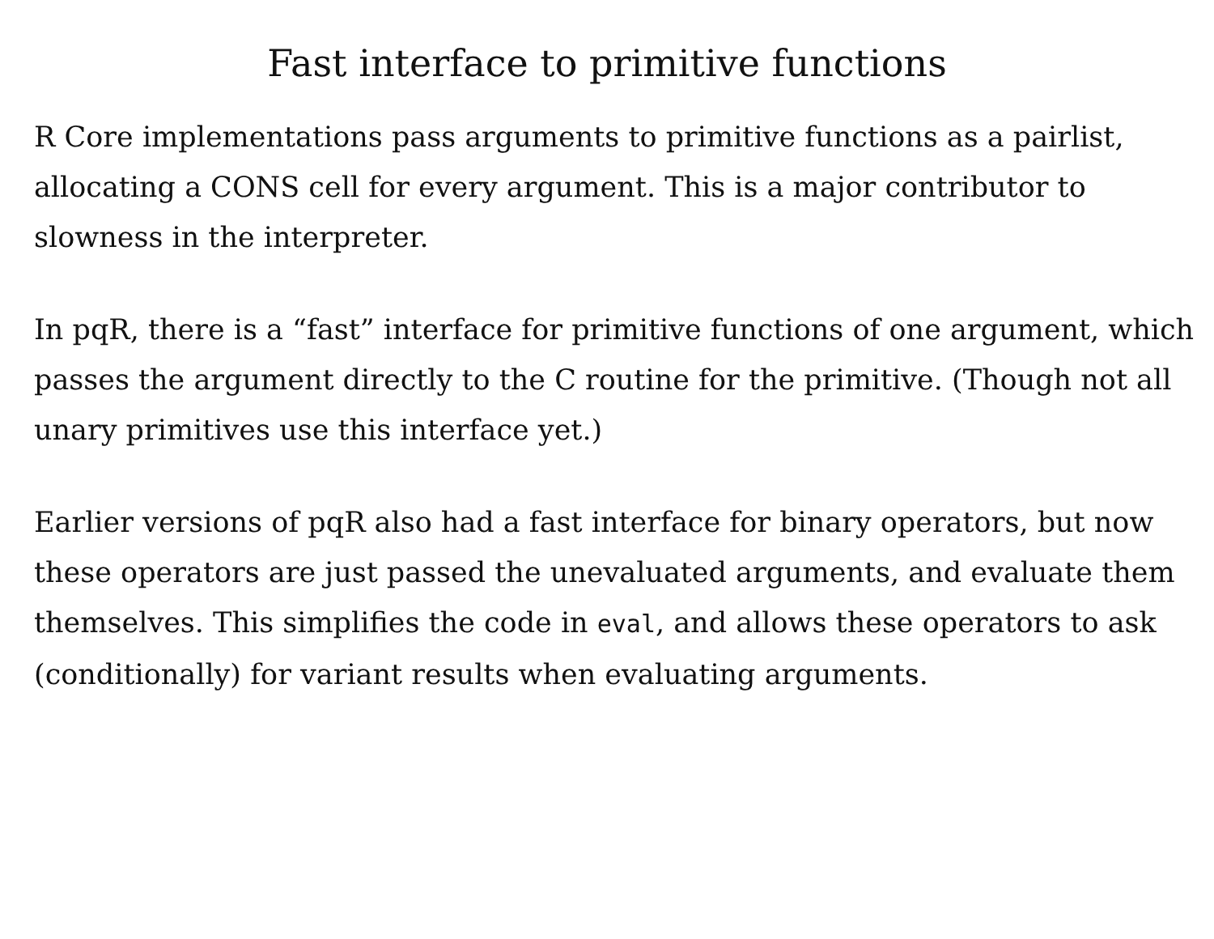Fast interface to primitive functions
R Core implementations pass arguments to primitive functions as a pairlist, allocating a CONS cell for every argument. This is a major contributor to slowness in the interpreter.
In pqR, there is a “fast” interface for primitive functions of one argument, which passes the argument directly to the C routine for the primitive. (Though not all unary primitives use this interface yet.)
Earlier versions of pqR also had a fast interface for binary operators, but now these operators are just passed the unevaluated arguments, and evaluate them themselves. This simplifies the code in eval, and allows these operators to ask (conditionally) for variant results when evaluating arguments.